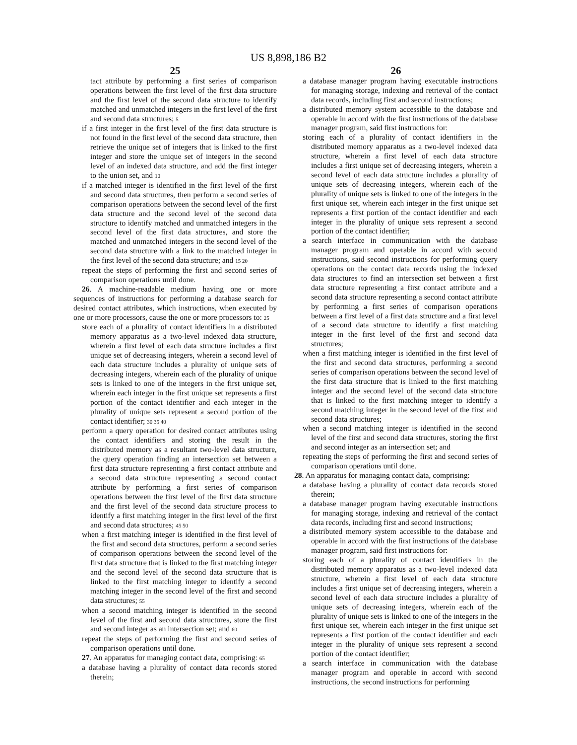US 8,898,186 B2
25
tact attribute by performing a first series of comparison operations between the first level of the first data structure and the first level of the second data structure to identify matched and unmatched integers in the first level of the first and second data structures; 5
if a first integer in the first level of the first data structure is not found in the first level of the second data structure, then retrieve the unique set of integers that is linked to the first integer and store the unique set of integers in the second level of an indexed data structure, and add the first integer to the union set, and 10
if a matched integer is identified in the first level of the first and second data structures, then perform a second series of comparison operations between the second level of the first data structure and the second level of the second data structure to identify matched and unmatched integers in the second level of the first data structures, and store the matched and unmatched integers in the second level of the second data structure with a link to the matched integer in the first level of the second data structure; and 15 20
repeat the steps of performing the first and second series of comparison operations until done.
26. A machine-readable medium having one or more sequences of instructions for performing a database search for desired contact attributes, which instructions, when executed by one or more processors, cause the one or more processors to: 25
store each of a plurality of contact identifiers in a distributed memory apparatus as a two-level indexed data structure, wherein a first level of each data structure includes a first unique set of decreasing integers, wherein a second level of each data structure includes a plurality of unique sets of decreasing integers, wherein each of the plurality of unique sets is linked to one of the integers in the first unique set, wherein each integer in the first unique set represents a first portion of the contact identifier and each integer in the plurality of unique sets represent a second portion of the contact identifier; 30 35 40
perform a query operation for desired contact attributes using the contact identifiers and storing the result in the distributed memory as a resultant two-level data structure, the query operation finding an intersection set between a first data structure representing a first contact attribute and a second data structure representing a second contact attribute by performing a first series of comparison operations between the first level of the first data structure and the first level of the second data structure process to identify a first matching integer in the first level of the first and second data structures; 45 50
when a first matching integer is identified in the first level of the first and second data structures, perform a second series of comparison operations between the second level of the first data structure that is linked to the first matching integer and the second level of the second data structure that is linked to the first matching integer to identify a second matching integer in the second level of the first and second data structures; 55
when a second matching integer is identified in the second level of the first and second data structures, store the first and second integer as an intersection set; and 60
repeat the steps of performing the first and second series of comparison operations until done.
27. An apparatus for managing contact data, comprising: 65
a database having a plurality of contact data records stored therein;
26
a database manager program having executable instructions for managing storage, indexing and retrieval of the contact data records, including first and second instructions;
a distributed memory system accessible to the database and operable in accord with the first instructions of the database manager program, said first instructions for:
storing each of a plurality of contact identifiers in the distributed memory apparatus as a two-level indexed data structure, wherein a first level of each data structure includes a first unique set of decreasing integers, wherein a second level of each data structure includes a plurality of unique sets of decreasing integers, wherein each of the plurality of unique sets is linked to one of the integers in the first unique set, wherein each integer in the first unique set represents a first portion of the contact identifier and each integer in the plurality of unique sets represent a second portion of the contact identifier;
a search interface in communication with the database manager program and operable in accord with second instructions, said second instructions for performing query operations on the contact data records using the indexed data structures to find an intersection set between a first data structure representing a first contact attribute and a second data structure representing a second contact attribute by performing a first series of comparison operations between a first level of a first data structure and a first level of a second data structure to identify a first matching integer in the first level of the first and second data structures;
when a first matching integer is identified in the first level of the first and second data structures, performing a second series of comparison operations between the second level of the first data structure that is linked to the first matching integer and the second level of the second data structure that is linked to the first matching integer to identify a second matching integer in the second level of the first and second data structures;
when a second matching integer is identified in the second level of the first and second data structures, storing the first and second integer as an intersection set; and
repeating the steps of performing the first and second series of comparison operations until done.
28. An apparatus for managing contact data, comprising:
a database having a plurality of contact data records stored therein;
a database manager program having executable instructions for managing storage, indexing and retrieval of the contact data records, including first and second instructions;
a distributed memory system accessible to the database and operable in accord with the first instructions of the database manager program, said first instructions for:
storing each of a plurality of contact identifiers in the distributed memory apparatus as a two-level indexed data structure, wherein a first level of each data structure includes a first unique set of decreasing integers, wherein a second level of each data structure includes a plurality of unique sets of decreasing integers, wherein each of the plurality of unique sets is linked to one of the integers in the first unique set, wherein each integer in the first unique set represents a first portion of the contact identifier and each integer in the plurality of unique sets represent a second portion of the contact identifier;
a search interface in communication with the database manager program and operable in accord with second instructions, the second instructions for performing